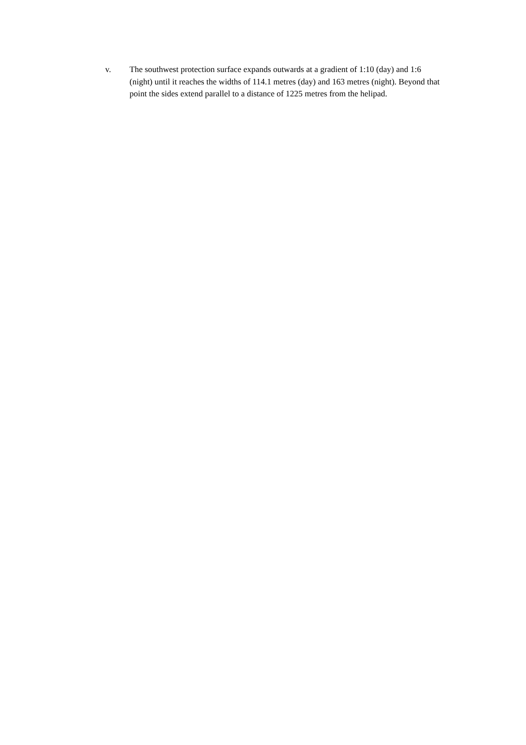v. The southwest protection surface expands outwards at a gradient of 1:10 (day) and 1:6 (night) until it reaches the widths of 114.1 metres (day) and 163 metres (night). Beyond that point the sides extend parallel to a distance of 1225 metres from the helipad.